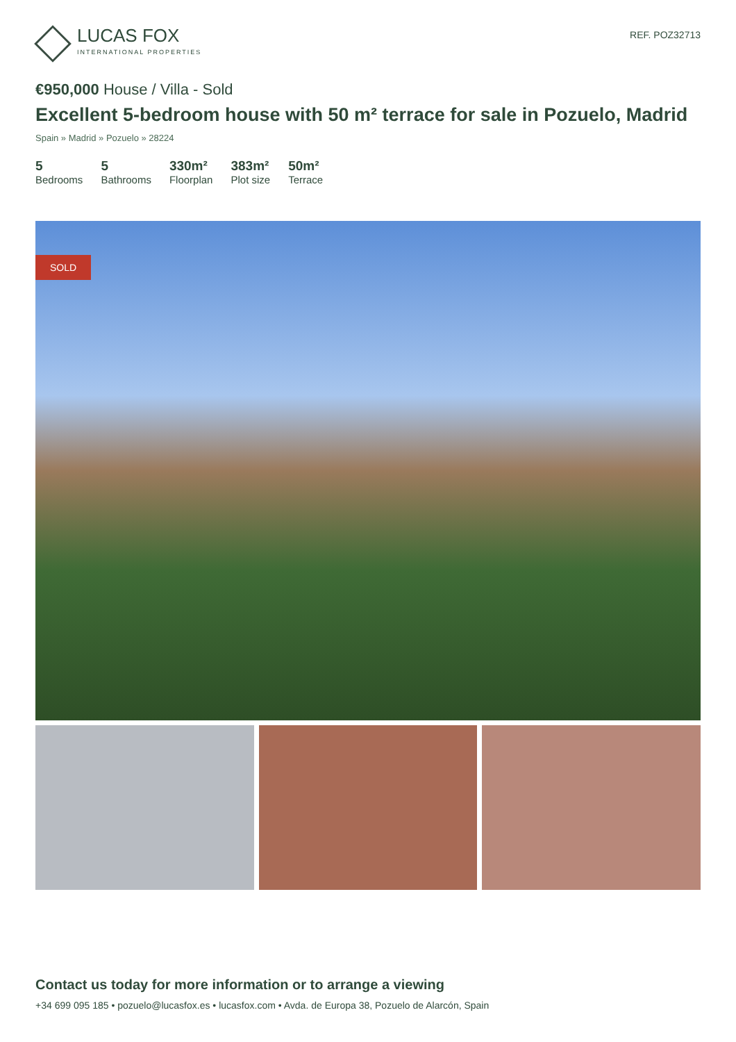LUCAS FOX
INTERNATIONAL PROPERTIES
REF. POZ32713
€950,000 House / Villa - Sold
Excellent 5-bedroom house with 50 m² terrace for sale in Pozuelo, Madrid
Spain » Madrid » Pozuelo » 28224
5
Bedrooms
5
Bathrooms
330m²
Floorplan
383m²
Plot size
50m²
Terrace
SOLD
Contact us today for more information or to arrange a viewing
+34 699 095 185 • pozuelo@lucasfox.es • lucasfox.com • Avda. de Europa 38, Pozuelo de Alarcón, Spain